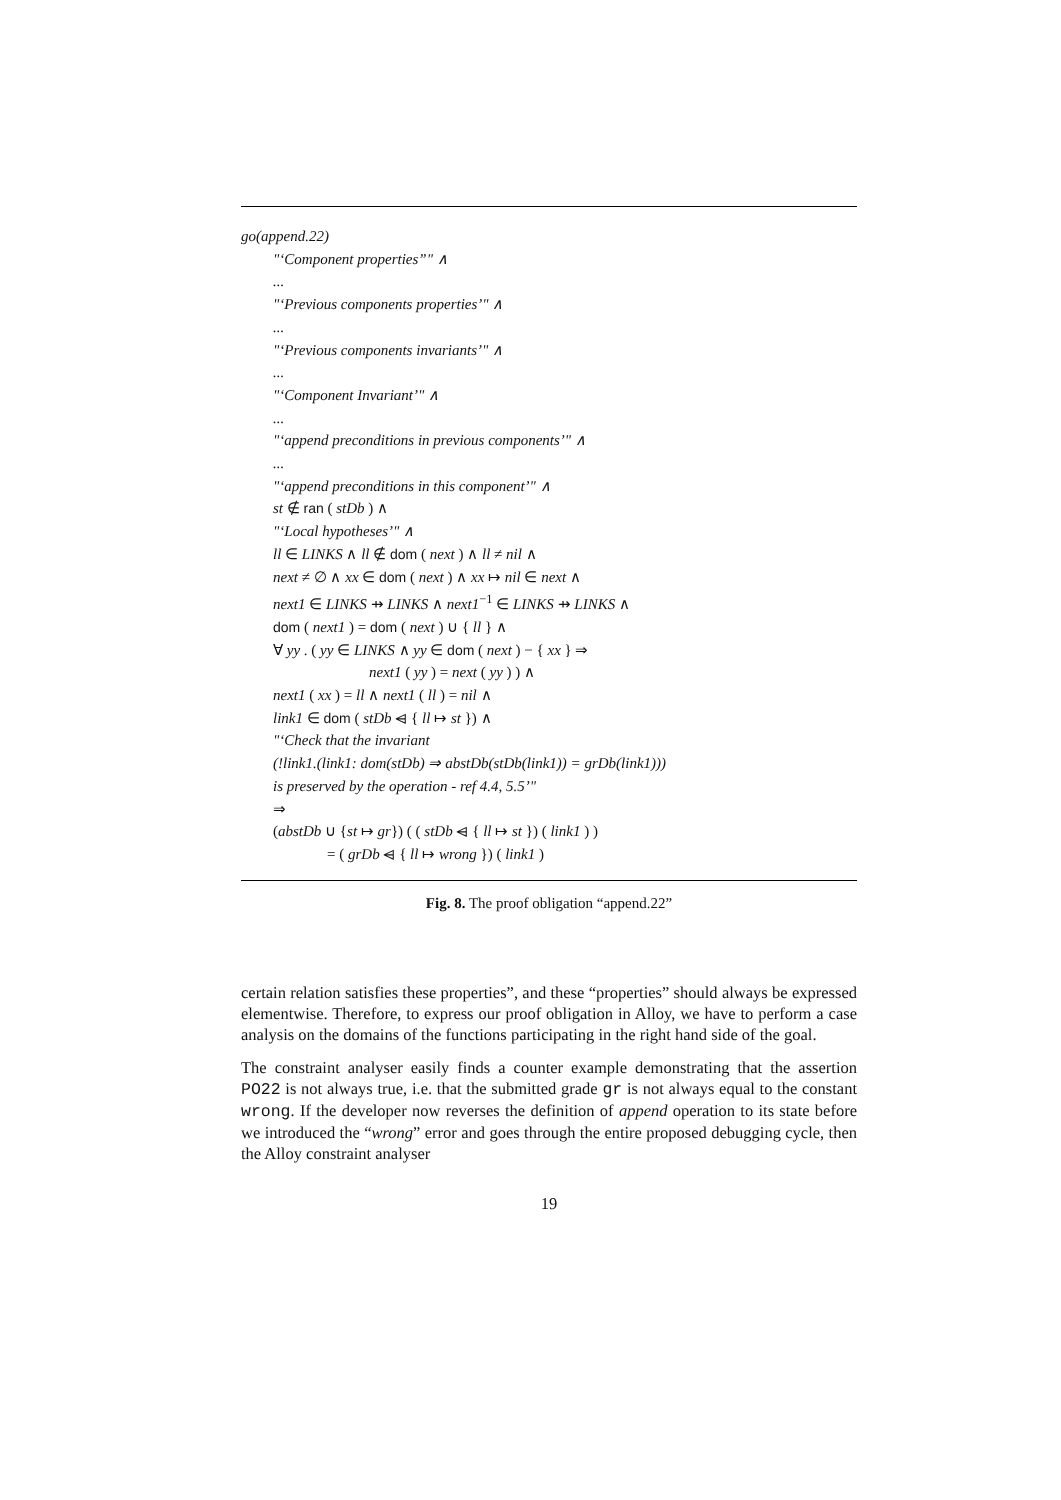go(append.22)
"‘Component properties”" ∧
...
"‘Previous components properties’" ∧
...
"‘Previous components invariants’" ∧
...
"‘Component Invariant’" ∧
...
"‘append preconditions in previous components’" ∧
...
"‘append preconditions in this component’" ∧
st ∉ ran ( stDb ) ∧
"‘Local hypotheses’" ∧
ll ∈ LINKS ∧ ll ∉ dom ( next ) ∧ ll ≠ nil ∧
next ≠ ∅ ∧ xx ∈ dom ( next ) ∧ xx ↦ nil ∈ next ∧
next1 ∈ LINKS ⇸ LINKS ∧ next1<sup>−1</sup> ∈ LINKS ⇸ LINKS ∧
dom ( next1 ) = dom ( next ) ∪ { ll } ∧
∀ yy . ( yy ∈ LINKS ∧ yy ∈ dom ( next ) − { xx } ⇒
next1 ( yy ) = next ( yy ) ) ∧
next1 ( xx ) = ll ∧ next1 ( ll ) = nil ∧
link1 ∈ dom ( stDb ⩤ { ll ↦ st }) ∧
"‘Check that the invariant
(!link1.(link1: dom(stDb) ⇒ abstDb(stDb(link1)) = grDb(link1)))
is preserved by the operation - ref 4.4, 5.5’"
⇒
(abstDb ∪ {st ↦ gr}) ( ( stDb ⩤ { ll ↦ st }) ( link1 ) )
= ( grDb ⩤ { ll ↦ wrong }) ( link1 )
Fig. 8. The proof obligation “append.22”
certain relation satisfies these properties”, and these “properties” should always be expressed elementwise. Therefore, to express our proof obligation in Alloy, we have to perform a case analysis on the domains of the functions participating in the right hand side of the goal.
The constraint analyser easily finds a counter example demonstrating that the assertion PO22 is not always true, i.e. that the submitted grade gr is not always equal to the constant wrong. If the developer now reverses the definition of append operation to its state before we introduced the “wrong” error and goes through the entire proposed debugging cycle, then the Alloy constraint analyser
19